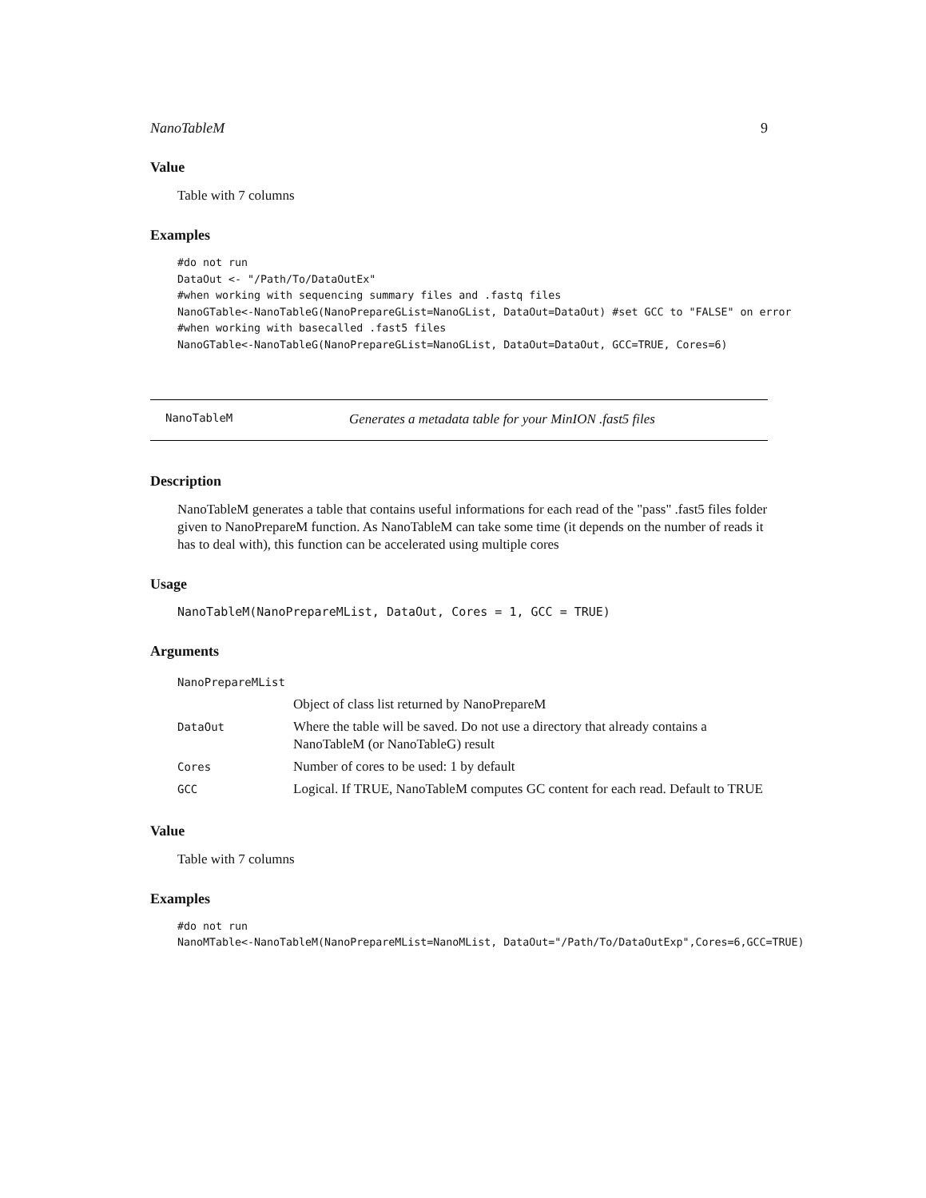NanoTableM 9
Value
Table with 7 columns
Examples
#do not run
DataOut <- "/Path/To/DataOutEx"
#when working with sequencing summary files and .fastq files
NanoGTable<-NanoTableG(NanoPrepareGList=NanoGList, DataOut=DataOut) #set GCC to "FALSE" on error
#when working with basecalled .fast5 files
NanoGTable<-NanoTableG(NanoPrepareGList=NanoGList, DataOut=DataOut, GCC=TRUE, Cores=6)
NanoTableM Generates a metadata table for your MinION .fast5 files
Description
NanoTableM generates a table that contains useful informations for each read of the "pass" .fast5 files folder given to NanoPrepareM function. As NanoTableM can take some time (it depends on the number of reads it has to deal with), this function can be accelerated using multiple cores
Usage
NanoTableM(NanoPrepareMList, DataOut, Cores = 1, GCC = TRUE)
Arguments
| NanoPrepareMList | |
| | Object of class list returned by NanoPrepareM |
| DataOut | Where the table will be saved. Do not use a directory that already contains a NanoTableM (or NanoTableG) result |
| Cores | Number of cores to be used: 1 by default |
| GCC | Logical. If TRUE, NanoTableM computes GC content for each read. Default to TRUE |
Value
Table with 7 columns
Examples
#do not run
NanoMTable<-NanoTableM(NanoPrepareMList=NanoMList, DataOut="/Path/To/DataOutExp",Cores=6,GCC=TRUE)